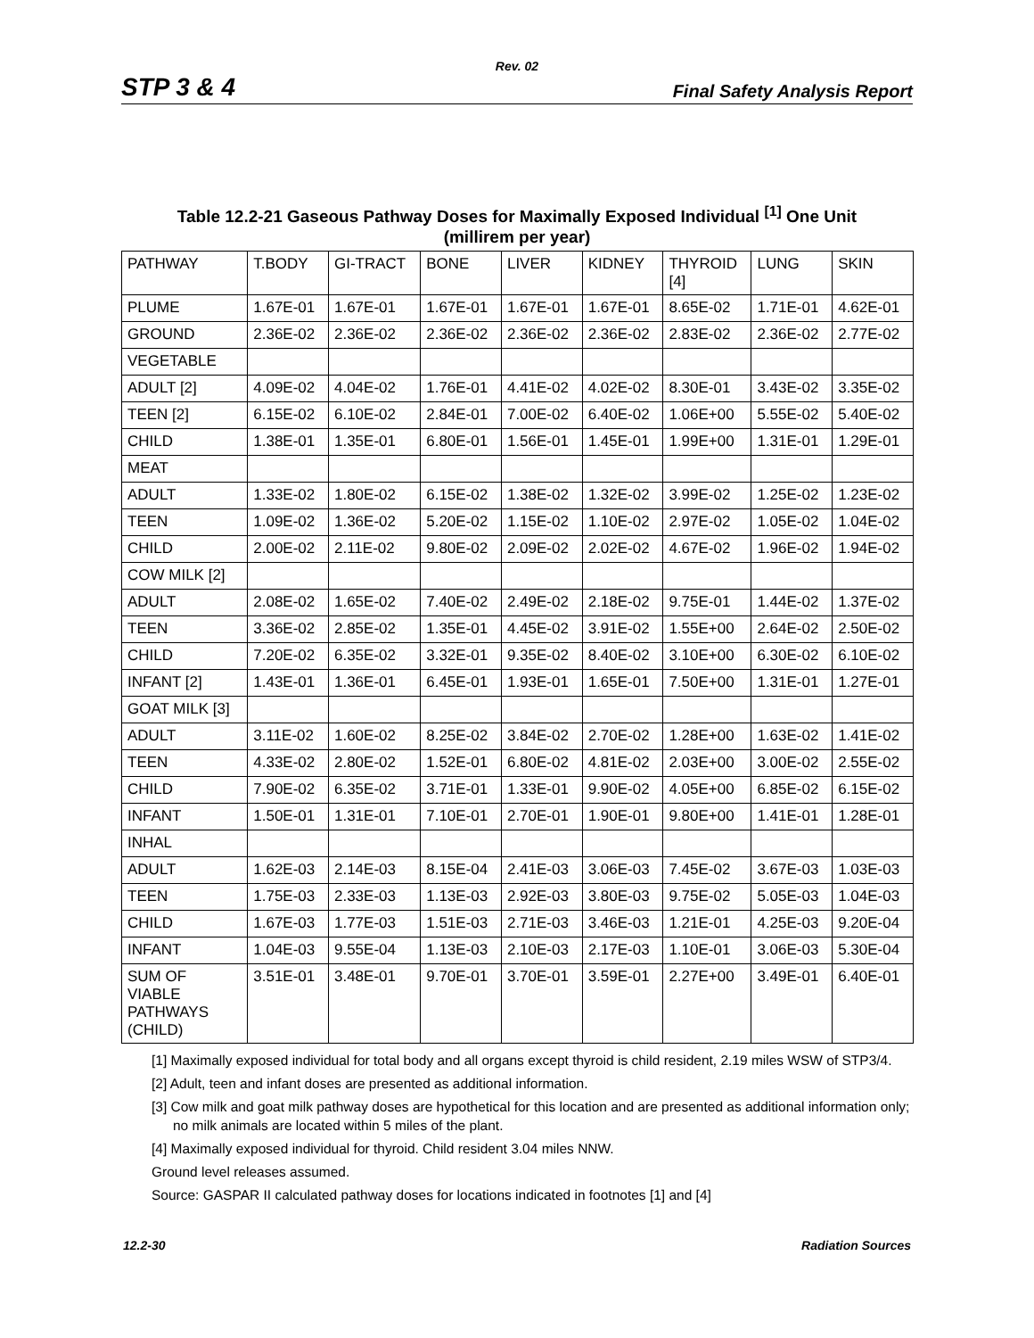Rev. 02
STP 3 & 4 Final Safety Analysis Report
Table 12.2-21 Gaseous Pathway Doses for Maximally Exposed Individual <sup>[1]</sup> One Unit
(millirem per year)
| PATHWAY | T.BODY | GI-TRACT | BONE | LIVER | KIDNEY | THYROID [4] | LUNG | SKIN |
| --- | --- | --- | --- | --- | --- | --- | --- | --- |
| PLUME | 1.67E-01 | 1.67E-01 | 1.67E-01 | 1.67E-01 | 1.67E-01 | 8.65E-02 | 1.71E-01 | 4.62E-01 |
| GROUND | 2.36E-02 | 2.36E-02 | 2.36E-02 | 2.36E-02 | 2.36E-02 | 2.83E-02 | 2.36E-02 | 2.77E-02 |
| VEGETABLE | | | | | | | | |
| ADULT [2] | 4.09E-02 | 4.04E-02 | 1.76E-01 | 4.41E-02 | 4.02E-02 | 8.30E-01 | 3.43E-02 | 3.35E-02 |
| TEEN [2] | 6.15E-02 | 6.10E-02 | 2.84E-01 | 7.00E-02 | 6.40E-02 | 1.06E+00 | 5.55E-02 | 5.40E-02 |
| CHILD | 1.38E-01 | 1.35E-01 | 6.80E-01 | 1.56E-01 | 1.45E-01 | 1.99E+00 | 1.31E-01 | 1.29E-01 |
| MEAT | | | | | | | | |
| ADULT | 1.33E-02 | 1.80E-02 | 6.15E-02 | 1.38E-02 | 1.32E-02 | 3.99E-02 | 1.25E-02 | 1.23E-02 |
| TEEN | 1.09E-02 | 1.36E-02 | 5.20E-02 | 1.15E-02 | 1.10E-02 | 2.97E-02 | 1.05E-02 | 1.04E-02 |
| CHILD | 2.00E-02 | 2.11E-02 | 9.80E-02 | 2.09E-02 | 2.02E-02 | 4.67E-02 | 1.96E-02 | 1.94E-02 |
| COW MILK [2] | | | | | | | | |
| ADULT | 2.08E-02 | 1.65E-02 | 7.40E-02 | 2.49E-02 | 2.18E-02 | 9.75E-01 | 1.44E-02 | 1.37E-02 |
| TEEN | 3.36E-02 | 2.85E-02 | 1.35E-01 | 4.45E-02 | 3.91E-02 | 1.55E+00 | 2.64E-02 | 2.50E-02 |
| CHILD | 7.20E-02 | 6.35E-02 | 3.32E-01 | 9.35E-02 | 8.40E-02 | 3.10E+00 | 6.30E-02 | 6.10E-02 |
| INFANT [2] | 1.43E-01 | 1.36E-01 | 6.45E-01 | 1.93E-01 | 1.65E-01 | 7.50E+00 | 1.31E-01 | 1.27E-01 |
| GOAT MILK [3] | | | | | | | | |
| ADULT | 3.11E-02 | 1.60E-02 | 8.25E-02 | 3.84E-02 | 2.70E-02 | 1.28E+00 | 1.63E-02 | 1.41E-02 |
| TEEN | 4.33E-02 | 2.80E-02 | 1.52E-01 | 6.80E-02 | 4.81E-02 | 2.03E+00 | 3.00E-02 | 2.55E-02 |
| CHILD | 7.90E-02 | 6.35E-02 | 3.71E-01 | 1.33E-01 | 9.90E-02 | 4.05E+00 | 6.85E-02 | 6.15E-02 |
| INFANT | 1.50E-01 | 1.31E-01 | 7.10E-01 | 2.70E-01 | 1.90E-01 | 9.80E+00 | 1.41E-01 | 1.28E-01 |
| INHAL | | | | | | | | |
| ADULT | 1.62E-03 | 2.14E-03 | 8.15E-04 | 2.41E-03 | 3.06E-03 | 7.45E-02 | 3.67E-03 | 1.03E-03 |
| TEEN | 1.75E-03 | 2.33E-03 | 1.13E-03 | 2.92E-03 | 3.80E-03 | 9.75E-02 | 5.05E-03 | 1.04E-03 |
| CHILD | 1.67E-03 | 1.77E-03 | 1.51E-03 | 2.71E-03 | 3.46E-03 | 1.21E-01 | 4.25E-03 | 9.20E-04 |
| INFANT | 1.04E-03 | 9.55E-04 | 1.13E-03 | 2.10E-03 | 2.17E-03 | 1.10E-01 | 3.06E-03 | 5.30E-04 |
| SUM OF VIABLE PATHWAYS (CHILD) | 3.51E-01 | 3.48E-01 | 9.70E-01 | 3.70E-01 | 3.59E-01 | 2.27E+00 | 3.49E-01 | 6.40E-01 |
[1] Maximally exposed individual for total body and all organs except thyroid is child resident, 2.19 miles WSW of STP3/4.
[2] Adult, teen and infant doses are presented as additional information.
[3] Cow milk and goat milk pathway doses are hypothetical for this location and are presented as additional information only; no milk animals are located within 5 miles of the plant.
[4] Maximally exposed individual for thyroid. Child resident 3.04 miles NNW.
Ground level releases assumed.
Source: GASPAR II calculated pathway doses for locations indicated in footnotes [1] and [4]
12.2-30 Radiation Sources